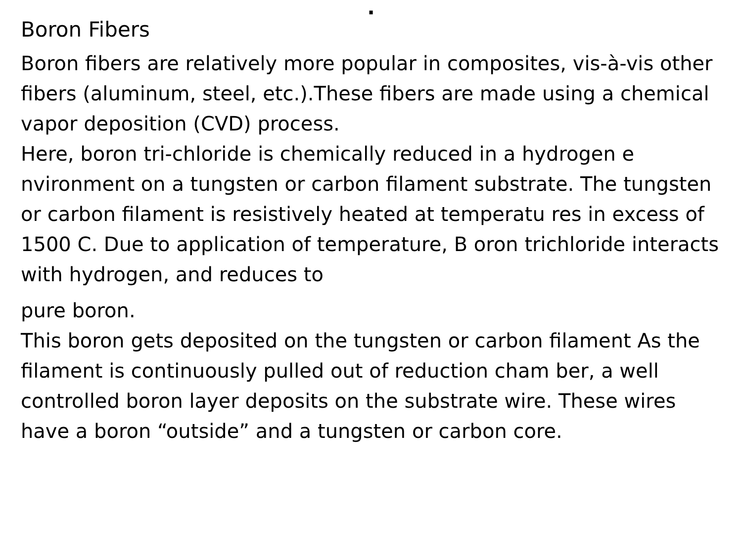.
Boron Fibers
Boron fibers are relatively more popular in composites, vis-à-vis other fibers (aluminum, steel, etc.).These fibers are made using a chemical vapor deposition (CVD) process.
Here, boron tri-chloride is chemically reduced in a hydrogen e nvironment on a tungsten or carbon filament substrate. The tungsten or carbon filament is resistively heated at temperatu res in excess of 1500 C. Due to application of temperature, B oron trichloride interacts with hydrogen, and reduces to
pure boron.
This boron gets deposited on the tungsten or carbon filament As the filament is continuously pulled out of reduction cham ber, a well controlled boron layer deposits on the substrate wire. These wires have a boron “outside” and a tungsten or carbon core.